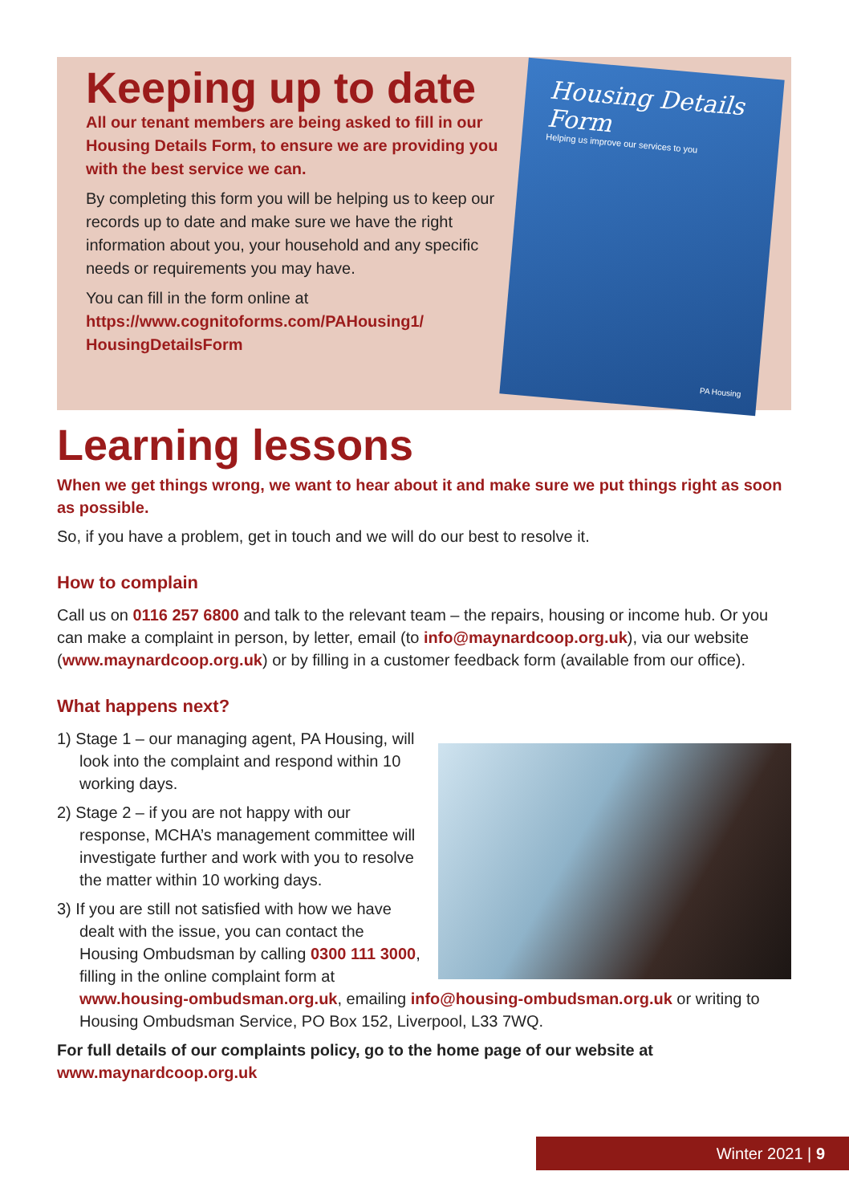Housing Details Form
Helping us improve our services to you
PA Housing
Keeping up to date
All our tenant members are being asked to fill in our Housing Details Form, to ensure we are providing you with the best service we can.
By completing this form you will be helping us to keep our records up to date and make sure we have the right information about you, your household and any specific needs or requirements you may have.
You can fill in the form online at https://www.cognitoforms.com/PAHousing1/ HousingDetailsForm
Learning lessons
When we get things wrong, we want to hear about it and make sure we put things right as soon as possible.
So, if you have a problem, get in touch and we will do our best to resolve it.
How to complain
Call us on 0116 257 6800 and talk to the relevant team – the repairs, housing or income hub. Or you can make a complaint in person, by letter, email (to info@maynardcoop.org.uk), via our website (www.maynardcoop.org.uk) or by filling in a customer feedback form (available from our office).
What happens next?
1) Stage 1 – our managing agent, PA Housing, will look into the complaint and respond within 10 working days.
2) Stage 2 – if you are not happy with our response, MCHA’s management committee will investigate further and work with you to resolve the matter within 10 working days.
3) If you are still not satisfied with how we have dealt with the issue, you can contact the Housing Ombudsman by calling 0300 111 3000, filling in the online complaint form at www.housing-ombudsman.org.uk, emailing info@housing-ombudsman.org.uk or writing to Housing Ombudsman Service, PO Box 152, Liverpool, L33 7WQ.
For full details of our complaints policy, go to the home page of our website at www.maynardcoop.org.uk
Winter 2021 | 9